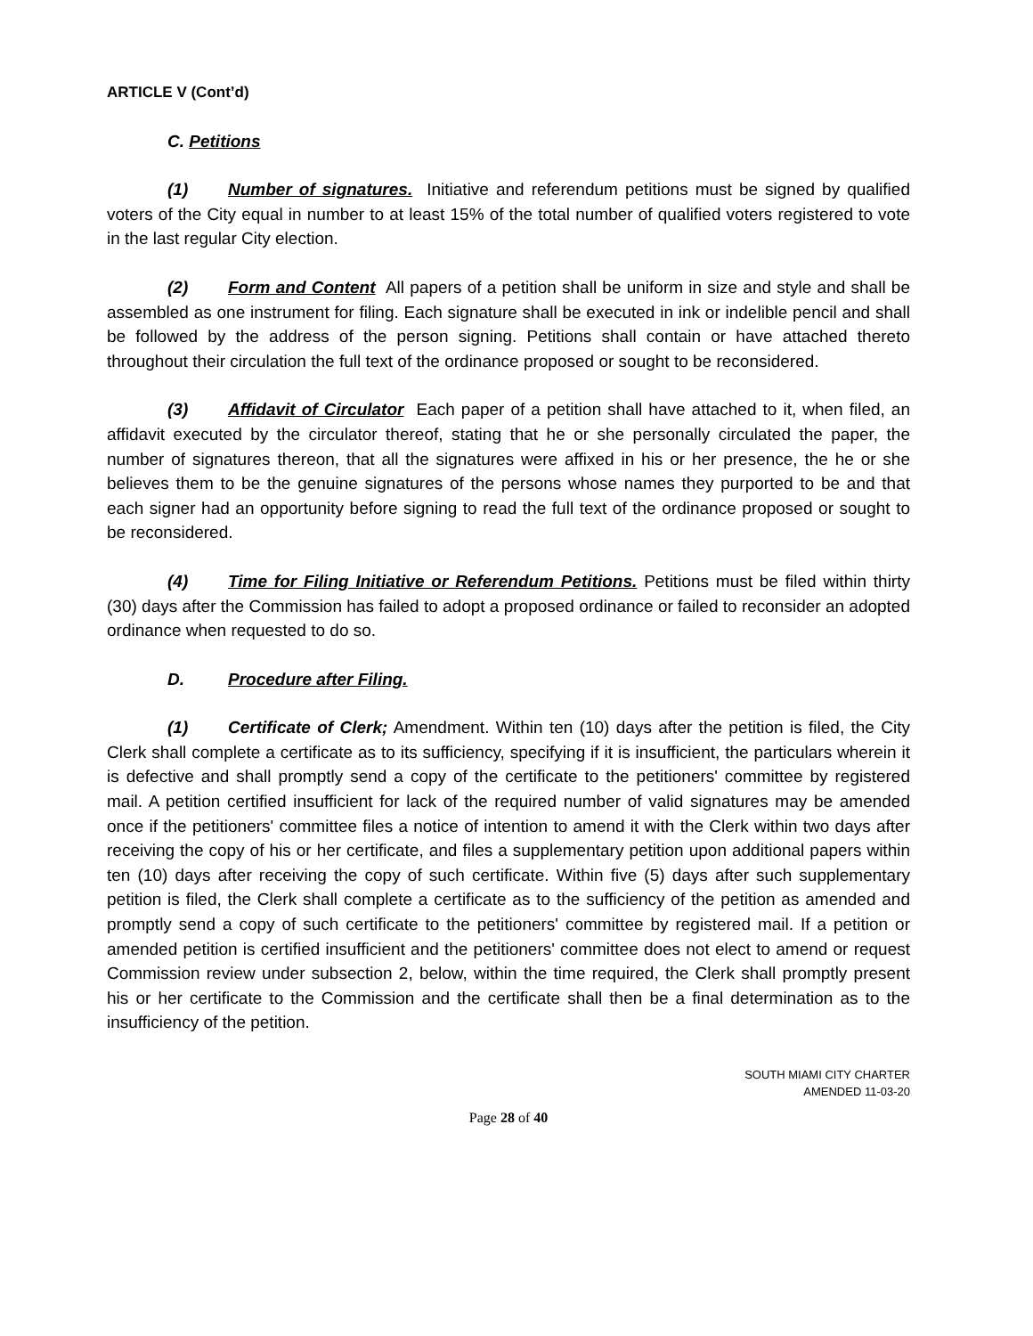ARTICLE V (Cont’d)
C. Petitions
(1) Number of signatures. Initiative and referendum petitions must be signed by qualified voters of the City equal in number to at least 15% of the total number of qualified voters registered to vote in the last regular City election.
(2) Form and Content All papers of a petition shall be uniform in size and style and shall be assembled as one instrument for filing. Each signature shall be executed in ink or indelible pencil and shall be followed by the address of the person signing. Petitions shall contain or have attached thereto throughout their circulation the full text of the ordinance proposed or sought to be reconsidered.
(3) Affidavit of Circulator Each paper of a petition shall have attached to it, when filed, an affidavit executed by the circulator thereof, stating that he or she personally circulated the paper, the number of signatures thereon, that all the signatures were affixed in his or her presence, the he or she believes them to be the genuine signatures of the persons whose names they purported to be and that each signer had an opportunity before signing to read the full text of the ordinance proposed or sought to be reconsidered.
(4) Time for Filing Initiative or Referendum Petitions. Petitions must be filed within thirty (30) days after the Commission has failed to adopt a proposed ordinance or failed to reconsider an adopted ordinance when requested to do so.
D. Procedure after Filing.
(1) Certificate of Clerk; Amendment. Within ten (10) days after the petition is filed, the City Clerk shall complete a certificate as to its sufficiency, specifying if it is insufficient, the particulars wherein it is defective and shall promptly send a copy of the certificate to the petitioners' committee by registered mail. A petition certified insufficient for lack of the required number of valid signatures may be amended once if the petitioners' committee files a notice of intention to amend it with the Clerk within two days after receiving the copy of his or her certificate, and files a supplementary petition upon additional papers within ten (10) days after receiving the copy of such certificate. Within five (5) days after such supplementary petition is filed, the Clerk shall complete a certificate as to the sufficiency of the petition as amended and promptly send a copy of such certificate to the petitioners' committee by registered mail. If a petition or amended petition is certified insufficient and the petitioners' committee does not elect to amend or request Commission review under subsection 2, below, within the time required, the Clerk shall promptly present his or her certificate to the Commission and the certificate shall then be a final determination as to the insufficiency of the petition.
SOUTH MIAMI CITY CHARTER
AMENDED 11-03-20
Page 28 of 40